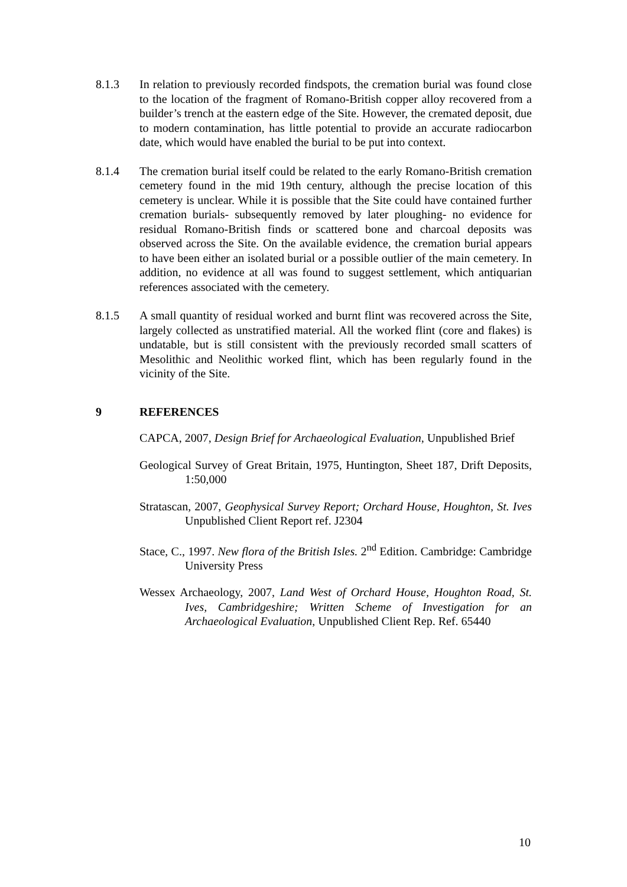8.1.3 In relation to previously recorded findspots, the cremation burial was found close to the location of the fragment of Romano-British copper alloy recovered from a builder’s trench at the eastern edge of the Site. However, the cremated deposit, due to modern contamination, has little potential to provide an accurate radiocarbon date, which would have enabled the burial to be put into context.
8.1.4 The cremation burial itself could be related to the early Romano-British cremation cemetery found in the mid 19th century, although the precise location of this cemetery is unclear. While it is possible that the Site could have contained further cremation burials- subsequently removed by later ploughing- no evidence for residual Romano-British finds or scattered bone and charcoal deposits was observed across the Site. On the available evidence, the cremation burial appears to have been either an isolated burial or a possible outlier of the main cemetery. In addition, no evidence at all was found to suggest settlement, which antiquarian references associated with the cemetery.
8.1.5 A small quantity of residual worked and burnt flint was recovered across the Site, largely collected as unstratified material. All the worked flint (core and flakes) is undatable, but is still consistent with the previously recorded small scatters of Mesolithic and Neolithic worked flint, which has been regularly found in the vicinity of the Site.
9 REFERENCES
CAPCA, 2007, Design Brief for Archaeological Evaluation, Unpublished Brief
Geological Survey of Great Britain, 1975, Huntington, Sheet 187, Drift Deposits, 1:50,000
Stratascan, 2007, Geophysical Survey Report; Orchard House, Houghton, St. Ives Unpublished Client Report ref. J2304
Stace, C., 1997. New flora of the British Isles. 2<sup>nd</sup> Edition. Cambridge: Cambridge University Press
Wessex Archaeology, 2007, Land West of Orchard House, Houghton Road, St. Ives, Cambridgeshire; Written Scheme of Investigation for an Archaeological Evaluation, Unpublished Client Rep. Ref. 65440
10